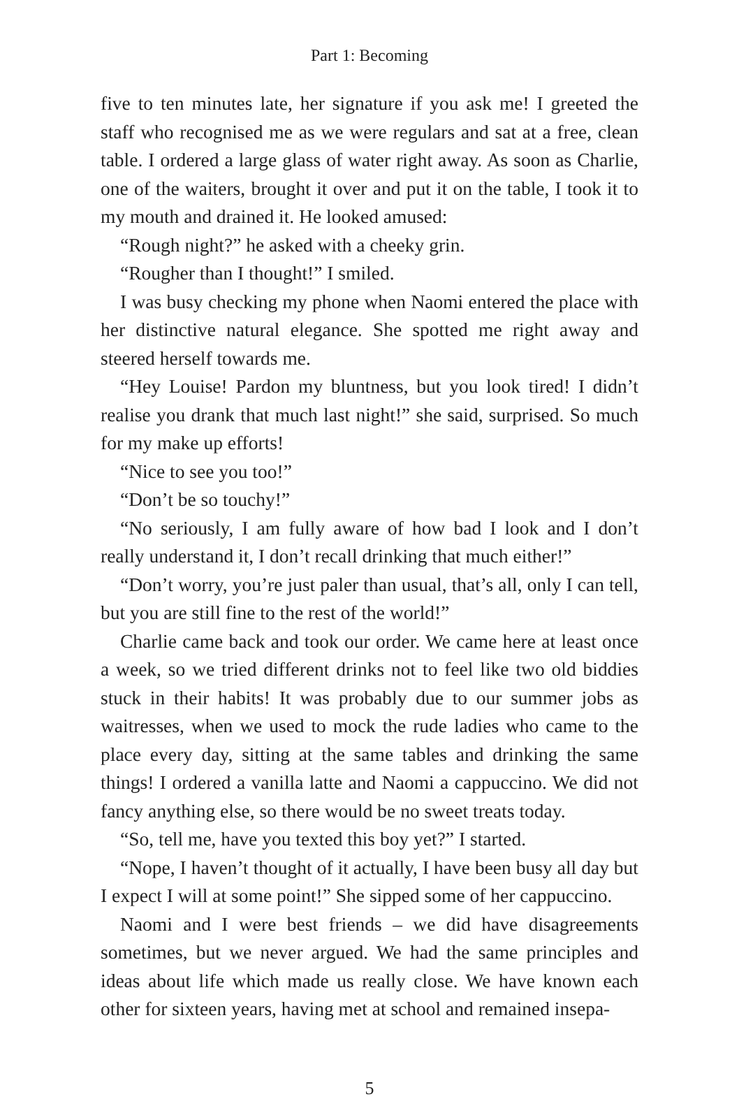Part 1: Becoming
five to ten minutes late, her signature if you ask me! I greeted the staff who recognised me as we were regulars and sat at a free, clean table. I ordered a large glass of water right away. As soon as Charlie, one of the waiters, brought it over and put it on the table, I took it to my mouth and drained it. He looked amused:
“Rough night?” he asked with a cheeky grin.
“Rougher than I thought!” I smiled.
I was busy checking my phone when Naomi entered the place with her distinctive natural elegance. She spotted me right away and steered herself towards me.
“Hey Louise! Pardon my bluntness, but you look tired! I didn’t realise you drank that much last night!” she said, surprised. So much for my make up efforts!
“Nice to see you too!”
“Don’t be so touchy!”
“No seriously, I am fully aware of how bad I look and I don’t really understand it, I don’t recall drinking that much either!”
“Don’t worry, you’re just paler than usual, that’s all, only I can tell, but you are still fine to the rest of the world!”
Charlie came back and took our order. We came here at least once a week, so we tried different drinks not to feel like two old biddies stuck in their habits! It was probably due to our summer jobs as waitresses, when we used to mock the rude ladies who came to the place every day, sitting at the same tables and drinking the same things! I ordered a vanilla latte and Naomi a cappuccino. We did not fancy anything else, so there would be no sweet treats today.
“So, tell me, have you texted this boy yet?” I started.
“Nope, I haven’t thought of it actually, I have been busy all day but I expect I will at some point!” She sipped some of her cappuccino.
Naomi and I were best friends – we did have disagreements sometimes, but we never argued. We had the same principles and ideas about life which made us really close. We have known each other for sixteen years, having met at school and remained insepa-
5